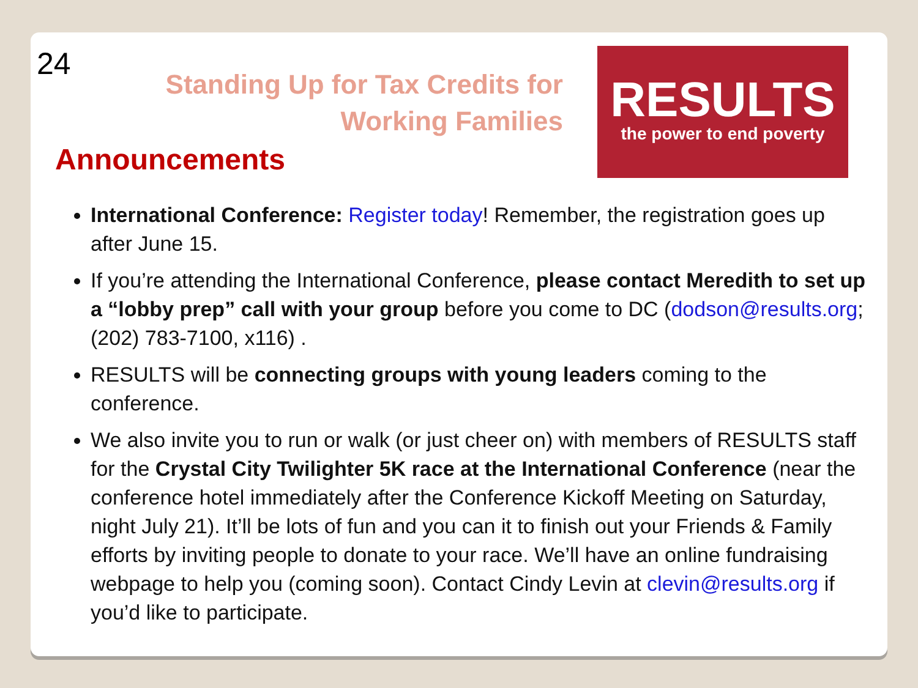24
Standing Up for Tax Credits for Working Families
RESULTS
the power to end poverty
Announcements
International Conference: Register today! Remember, the registration goes up after June 15.
If you’re attending the International Conference, please contact Meredith to set up a “lobby prep” call with your group before you come to DC (dodson@results.org; (202) 783-7100, x116) .
RESULTS will be connecting groups with young leaders coming to the conference.
We also invite you to run or walk (or just cheer on) with members of RESULTS staff for the Crystal City Twilighter 5K race at the International Conference (near the conference hotel immediately after the Conference Kickoff Meeting on Saturday, night July 21). It’ll be lots of fun and you can it to finish out your Friends & Family efforts by inviting people to donate to your race. We’ll have an online fundraising webpage to help you (coming soon). Contact Cindy Levin at clevin@results.org if you’d like to participate.